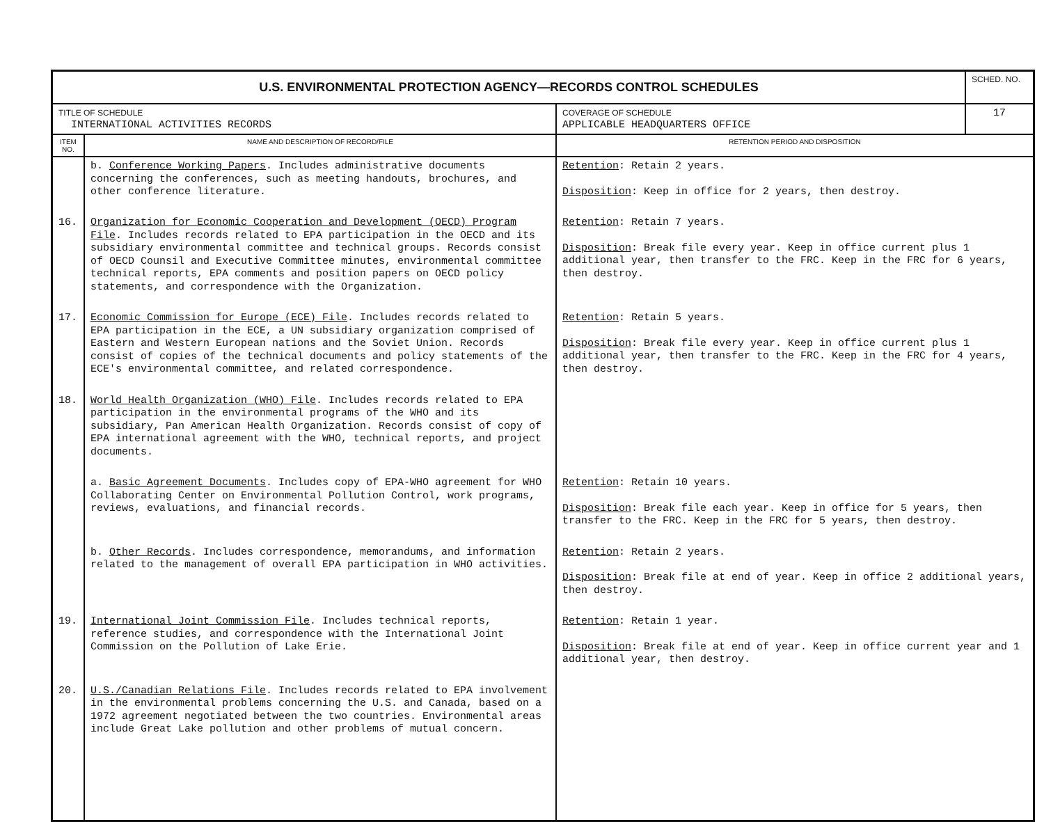| U.S. ENVIRONMENTAL PROTECTION AGENCY—RECORDS CONTROL SCHEDULES | | | SCHED. NO. |
| TITLE OF SCHEDULE INTERNATIONAL ACTIVITIES RECORDS | | COVERAGE OF SCHEDULE APPLICABLE HEADQUARTERS OFFICE | 17 |
| ITEM NO. | NAME AND DESCRIPTION OF RECORD/FILE | RETENTION PERIOD AND DISPOSITION | |
| | b. Conference Working Papers . Includes administrative documents concerning the conferences, such as meeting handouts, brochures, and other conference literature. | Retention : Retain 2 years. Disposition : Keep in office for 2 years, then destroy. | |
| 16. | Organization for Economic Cooperation and Development (OECD) Program File . Includes records related to EPA participation in the OECD and its subsidiary environmental committee and technical groups. Records consist of OECD Counsil and Executive Committee minutes, environmental committee technical reports, EPA comments and position papers on OECD policy statements, and correspondence with the Organization. | Retention : Retain 7 years. Disposition : Break file every year. Keep in office current plus 1 additional year, then transfer to the FRC. Keep in the FRC for 6 years, then destroy. | |
| 17. | Economic Commission for Europe (ECE) File . Includes records related to EPA participation in the ECE, a UN subsidiary organization comprised of Eastern and Western European nations and the Soviet Union. Records consist of copies of the technical documents and policy statements of the ECE's environmental committee, and related correspondence. | Retention : Retain 5 years. Disposition : Break file every year. Keep in office current plus 1 additional year, then transfer to the FRC. Keep in the FRC for 4 years, then destroy. | |
| 18. | World Health Organization (WHO) File . Includes records related to EPA participation in the environmental programs of the WHO and its subsidiary, Pan American Health Organization. Records consist of copy of EPA international agreement with the WHO, technical reports, and project documents. | | |
| | a. Basic Agreement Documents . Includes copy of EPA-WHO agreement for WHO Collaborating Center on Environmental Pollution Control, work programs, reviews, evaluations, and financial records. | Retention : Retain 10 years. Disposition : Break file each year. Keep in office for 5 years, then transfer to the FRC. Keep in the FRC for 5 years, then destroy. | |
| | b. Other Records . Includes correspondence, memorandums, and information related to the management of overall EPA participation in WHO activities. | Retention : Retain 2 years. Disposition : Break file at end of year. Keep in office 2 additional years, then destroy. | |
| 19. | International Joint Commission File . Includes technical reports, reference studies, and correspondence with the International Joint Commission on the Pollution of Lake Erie. | Retention : Retain 1 year. Disposition : Break file at end of year. Keep in office current year and 1 additional year, then destroy. | |
| 20. | U.S./Canadian Relations File . Includes records related to EPA involvement in the environmental problems concerning the U.S. and Canada, based on a 1972 agreement negotiated between the two countries. Environmental areas include Great Lake pollution and other problems of mutual concern. | | |